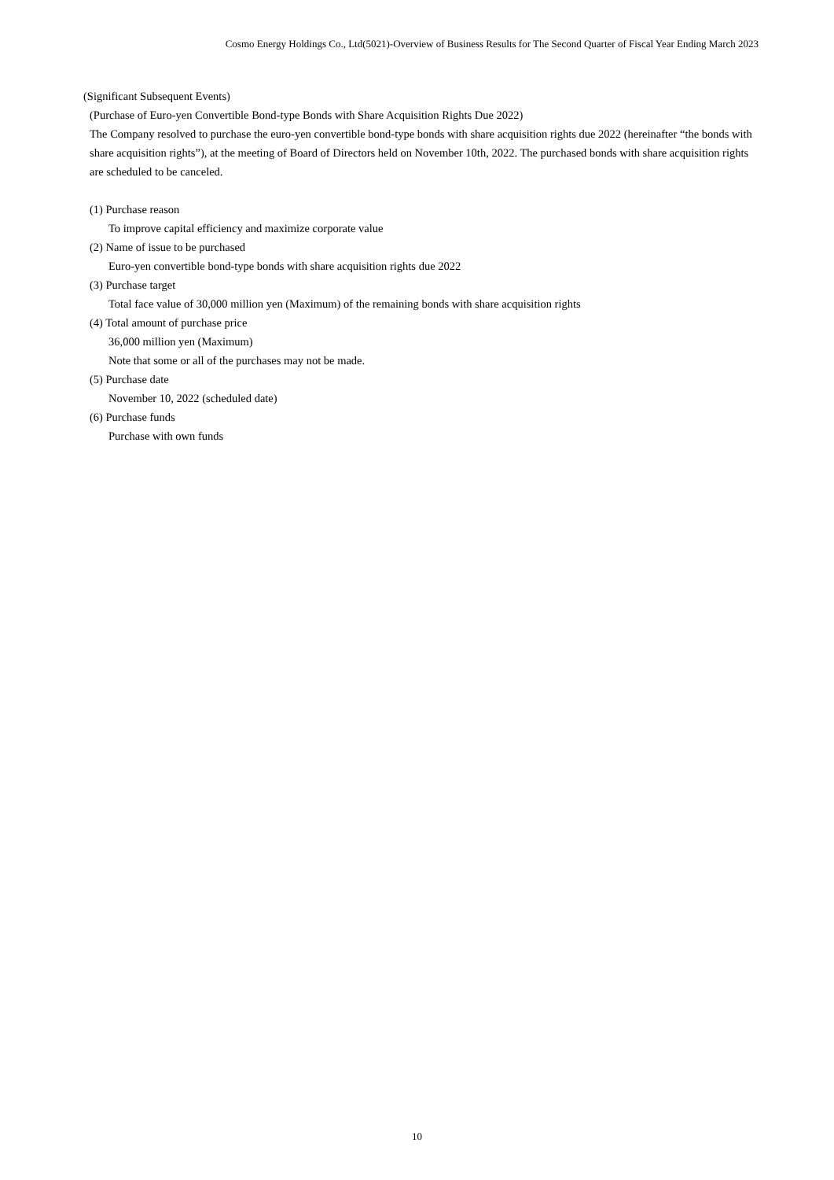Cosmo Energy Holdings Co., Ltd(5021)-Overview of Business Results for The Second Quarter of Fiscal Year Ending March 2023
(Significant Subsequent Events)
(Purchase of Euro-yen Convertible Bond-type Bonds with Share Acquisition Rights Due 2022)
The Company resolved to purchase the euro-yen convertible bond-type bonds with share acquisition rights due 2022 (hereinafter “the bonds with share acquisition rights”), at the meeting of Board of Directors held on November 10th, 2022. The purchased bonds with share acquisition rights are scheduled to be canceled.
(1) Purchase reason
To improve capital efficiency and maximize corporate value
(2) Name of issue to be purchased
Euro-yen convertible bond-type bonds with share acquisition rights due 2022
(3) Purchase target
Total face value of 30,000 million yen (Maximum) of the remaining bonds with share acquisition rights
(4) Total amount of purchase price
36,000 million yen (Maximum)
Note that some or all of the purchases may not be made.
(5) Purchase date
November 10, 2022 (scheduled date)
(6) Purchase funds
Purchase with own funds
10